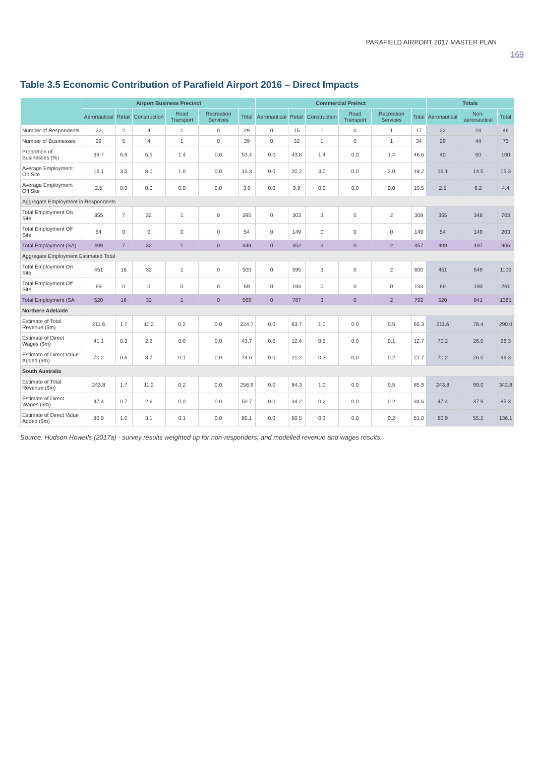PARAFIELD AIRPORT 2017 MASTER PLAN
169
Table 3.5 Economic Contribution of Parafield Airport 2016 – Direct Impacts
| | Airport Business Precinct | | | | | | Commercial Preinct | | | | | | Totals | | |
| --- | --- | --- | --- | --- | --- | --- | --- | --- | --- | --- | --- | --- | --- | --- | --- |
| | Aeronautical | Retail | Construction | Road Transport | Recreation Services | Total | Aeronautical | Retail | Construction | Road Transport | Recreation Services | Total | Aeronautical | Non-aeronautical | Total |
| Number of Respondents | 22 | 2 | 4 | 1 | 0 | 29 | 0 | 15 | 1 | 0 | 1 | 17 | 22 | 24 | 46 |
| Number of Businesses | 29 | 5 | 4 | 1 | 0 | 39 | 0 | 32 | 1 | 0 | 1 | 34 | 29 | 44 | 73 |
| Proportion of Businesses (%) | 39.7 | 6.8 | 5.5 | 1.4 | 0.0 | 53.4 | 0.0 | 43.8 | 1.4 | 0.0 | 1.4 | 46.6 | 40 | 60 | 100 |
| Average Employment On Site | 16.1 | 3.5 | 8.0 | 1.0 | 0.0 | 13.3 | 0.0 | 20.2 | 3.0 | 0.0 | 2.0 | 19.2 | 16.1 | 14.5 | 15.3 |
| Average Employment Off Site | 2.5 | 0.0 | 0.0 | 0.0 | 0.0 | 3.0 | 0.0 | 9.9 | 0.0 | 0.0 | 0.0 | 10.5 | 2.5 | 6.2 | 4.4 |
| Aggregate Employment in Respondents | | | | | | | | | | | | | | | |
| Total Employment On Site | 355 | 7 | 32 | 1 | 0 | 395 | 0 | 303 | 3 | 0 | 2 | 308 | 355 | 348 | 703 |
| Total Employment Off Site | 54 | 0 | 0 | 0 | 0 | 54 | 0 | 149 | 0 | 0 | 0 | 149 | 54 | 149 | 203 |
| Total Employment (SA) | 409 | 7 | 32 | 1 | 0 | 449 | 0 | 452 | 3 | 0 | 2 | 457 | 409 | 497 | 906 |
| Aggregate Employment Estimated Total | | | | | | | | | | | | | | | |
| Total Employment On Site | 451 | 16 | 32 | 1 | 0 | 500 | 0 | 595 | 3 | 0 | 2 | 600 | 451 | 649 | 1100 |
| Total Employment Off Site | 69 | 0 | 0 | 0 | 0 | 69 | 0 | 193 | 0 | 0 | 0 | 193 | 69 | 193 | 261 |
| Total Employment (SA | 520 | 16 | 32 | 1 | 0 | 569 | 0 | 787 | 3 | 0 | 2 | 792 | 520 | 841 | 1361 |
| Northern Adelaide | | | | | | | | | | | | | | | |
| Estimate of Total Revenue ($m) | 211.6 | 1.7 | 11.2 | 0.2 | 0.0 | 224.7 | 0.0 | 63.7 | 1.0 | 0.0 | 0.5 | 65.3 | 211.6 | 78.4 | 290.0 |
| Estimate of Direct Wages ($m) | 41.1 | 0.3 | 2.2 | 0.0 | 0.0 | 43.7 | 0.0 | 12.4 | 0.2 | 0.0 | 0.1 | 12.7 | 70.2 | 26.0 | 96.3 |
| Estimate of Direct Value Added ($m) | 70.2 | 0.6 | 3.7 | 0.1 | 0.0 | 74.6 | 0.0 | 21.2 | 0.3 | 0.0 | 0.2 | 21.7 | 70.2 | 26.0 | 96.3 |
| South Australia | | | | | | | | | | | | | | | |
| Estimate of Total Revenue ($m) | 243.8 | 1.7 | 11.2 | 0.2 | 0.0 | 256.9 | 0.0 | 84.3 | 1.0 | 0.0 | 0.5 | 85.9 | 243.8 | 99.0 | 342.8 |
| Estimate of Direct Wages ($m) | 47.4 | 0.7 | 2.6 | 0.0 | 0.0 | 50.7 | 0.0 | 34.2 | 0.2 | 0.0 | 0.2 | 34.6 | 47.4 | 37.9 | 85.3 |
| Estimate of Direct Value Added ($m) | 80.9 | 1.0 | 3.1 | 0.1 | 0.0 | 85.1 | 0.0 | 50.5 | 0.3 | 0.0 | 0.2 | 51.0 | 80.9 | 55.2 | 136.1 |
Source: Hudson Howells (2017a) - survey results weighted up for non-responders, and modelled revenue and wages results.